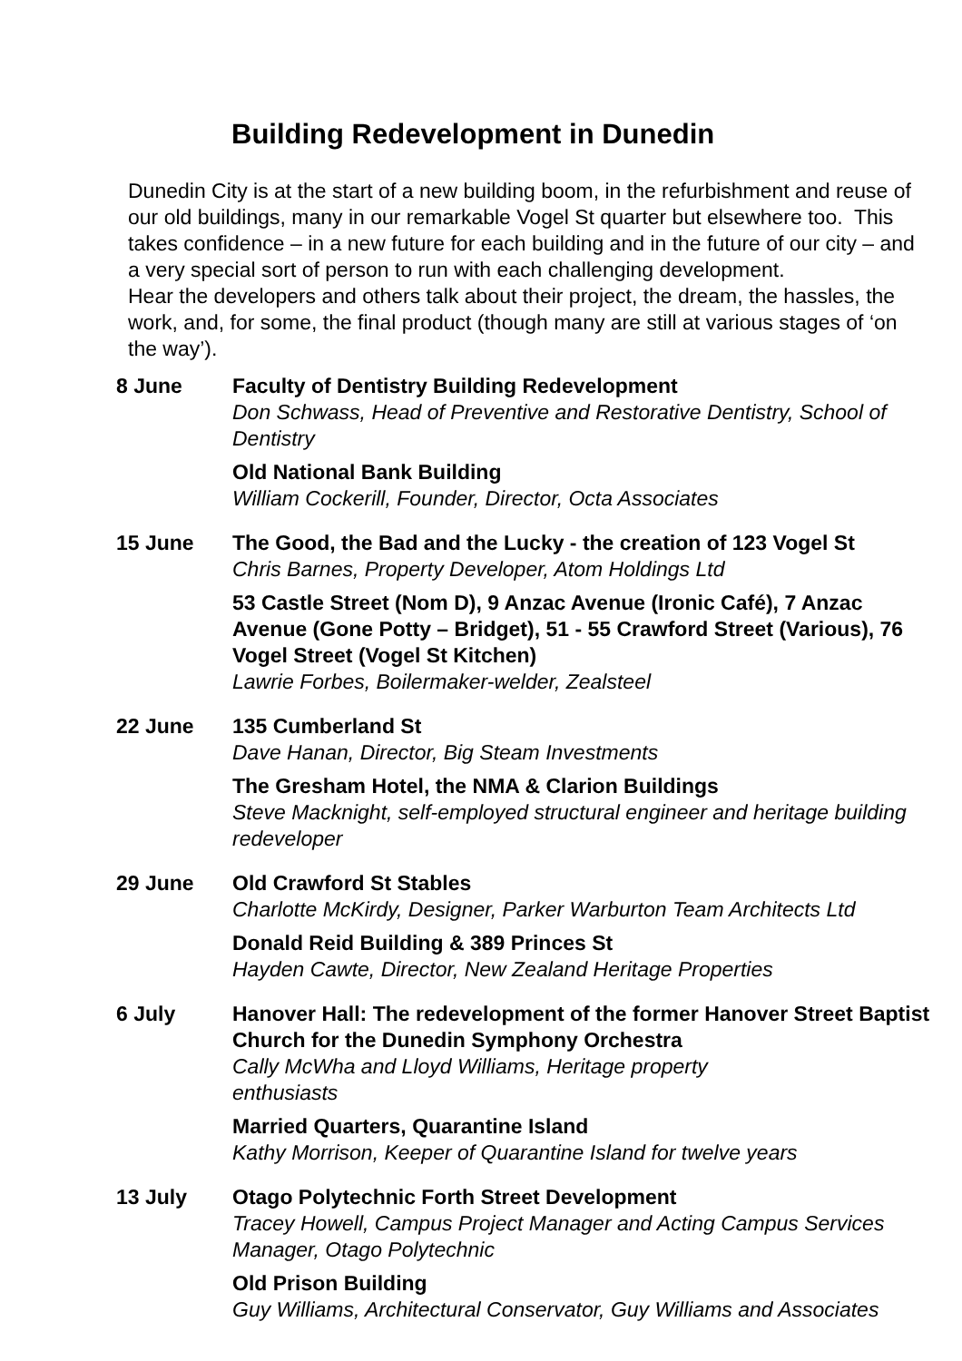Building Redevelopment in Dunedin
Dunedin City is at the start of a new building boom, in the refurbishment and reuse of our old buildings, many in our remarkable Vogel St quarter but elsewhere too. This takes confidence – in a new future for each building and in the future of our city – and a very special sort of person to run with each challenging development.
Hear the developers and others talk about their project, the dream, the hassles, the work, and, for some, the final product (though many are still at various stages of ‘on the way’).
8 June Faculty of Dentistry Building Redevelopment
Don Schwass, Head of Preventive and Restorative Dentistry, School of Dentistry
Old National Bank Building
William Cockerill, Founder, Director, Octa Associates
15 June The Good, the Bad and the Lucky - the creation of 123 Vogel St
Chris Barnes, Property Developer, Atom Holdings Ltd
53 Castle Street (Nom D), 9 Anzac Avenue (Ironic Café), 7 Anzac Avenue (Gone Potty – Bridget), 51 - 55 Crawford Street (Various), 76 Vogel Street (Vogel St Kitchen)
Lawrie Forbes, Boilermaker-welder, Zealsteel
22 June 135 Cumberland St
Dave Hanan, Director, Big Steam Investments
The Gresham Hotel, the NMA & Clarion Buildings
Steve Macknight, self-employed structural engineer and heritage building redeveloper
29 June Old Crawford St Stables
Charlotte McKirdy, Designer, Parker Warburton Team Architects Ltd
Donald Reid Building & 389 Princes St
Hayden Cawte, Director, New Zealand Heritage Properties
6 July Hanover Hall: The redevelopment of the former Hanover Street Baptist Church for the Dunedin Symphony Orchestra
Cally McWha and Lloyd Williams, Heritage property
enthusiasts
Married Quarters, Quarantine Island
Kathy Morrison, Keeper of Quarantine Island for twelve years
13 July Otago Polytechnic Forth Street Development
Tracey Howell, Campus Project Manager and Acting Campus Services Manager, Otago Polytechnic
Old Prison Building
Guy Williams, Architectural Conservator, Guy Williams and Associates